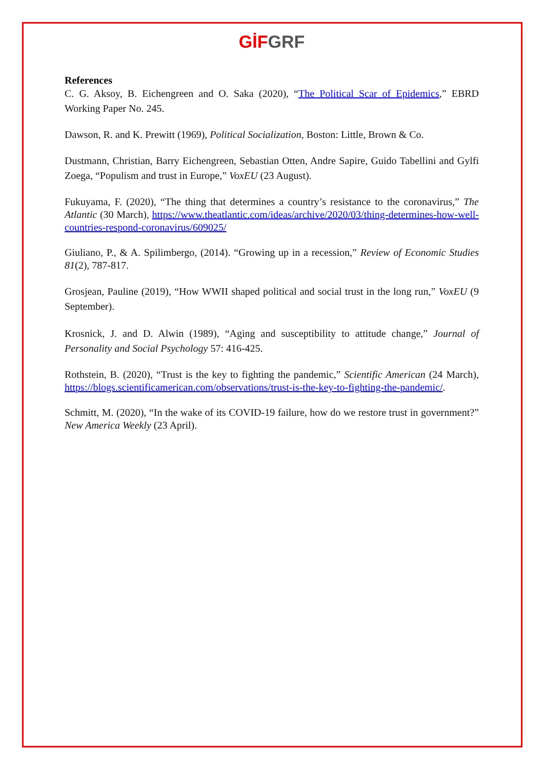GİF GRF
References
C. G. Aksoy, B. Eichengreen and O. Saka (2020), “The Political Scar of Epidemics,” EBRD Working Paper No. 245.
Dawson, R. and K. Prewitt (1969), Political Socialization, Boston: Little, Brown & Co.
Dustmann, Christian, Barry Eichengreen, Sebastian Otten, Andre Sapire, Guido Tabellini and Gylfi Zoega, “Populism and trust in Europe,” VoxEU (23 August).
Fukuyama, F. (2020), “The thing that determines a country’s resistance to the coronavirus,” The Atlantic (30 March), https://www.theatlantic.com/ideas/archive/2020/03/thing-determines-how-well-countries-respond-coronavirus/609025/
Giuliano, P., & A. Spilimbergo, (2014). “Growing up in a recession,” Review of Economic Studies 81(2), 787-817.
Grosjean, Pauline (2019), “How WWII shaped political and social trust in the long run,” VoxEU (9 September).
Krosnick, J. and D. Alwin (1989), “Aging and susceptibility to attitude change,” Journal of Personality and Social Psychology 57: 416-425.
Rothstein, B. (2020), “Trust is the key to fighting the pandemic,” Scientific American (24 March), https://blogs.scientificamerican.com/observations/trust-is-the-key-to-fighting-the-pandemic/.
Schmitt, M. (2020), “In the wake of its COVID-19 failure, how do we restore trust in government?” New America Weekly (23 April).